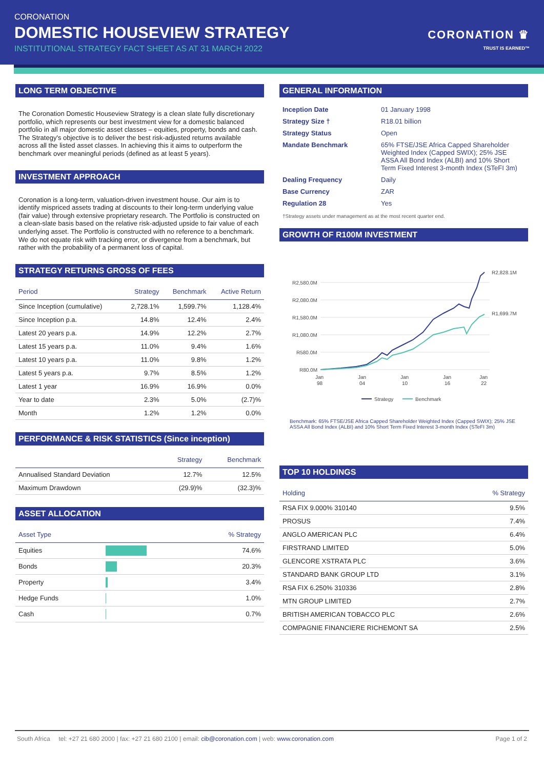CORONATION
DOMESTIC HOUSEVIEW STRATEGY
INSTITUTIONAL STRATEGY FACT SHEET AS AT 31 MARCH 2022
CORONATION ♛
TRUST IS EARNED™
LONG TERM OBJECTIVE
The Coronation Domestic Houseview Strategy is a clean slate fully discretionary portfolio, which represents our best investment view for a domestic balanced portfolio in all major domestic asset classes – equities, property, bonds and cash. The Strategy's objective is to deliver the best risk-adjusted returns available across all the listed asset classes. In achieving this it aims to outperform the benchmark over meaningful periods (defined as at least 5 years).
INVESTMENT APPROACH
Coronation is a long-term, valuation-driven investment house. Our aim is to identify mispriced assets trading at discounts to their long-term underlying value (fair value) through extensive proprietary research. The Portfolio is constructed on a clean-slate basis based on the relative risk-adjusted upside to fair value of each underlying asset. The Portfolio is constructed with no reference to a benchmark. We do not equate risk with tracking error, or divergence from a benchmark, but rather with the probability of a permanent loss of capital.
STRATEGY RETURNS GROSS OF FEES
| Period | Strategy | Benchmark | Active Return |
| --- | --- | --- | --- |
| Since Inception (cumulative) | 2,728.1% | 1,599.7% | 1,128.4% |
| Since Inception p.a. | 14.8% | 12.4% | 2.4% |
| Latest 20 years p.a. | 14.9% | 12.2% | 2.7% |
| Latest 15 years p.a. | 11.0% | 9.4% | 1.6% |
| Latest 10 years p.a. | 11.0% | 9.8% | 1.2% |
| Latest 5 years p.a. | 9.7% | 8.5% | 1.2% |
| Latest 1 year | 16.9% | 16.9% | 0.0% |
| Year to date | 2.3% | 5.0% | (2.7)% |
| Month | 1.2% | 1.2% | 0.0% |
PERFORMANCE & RISK STATISTICS (Since inception)
| | Strategy | Benchmark |
| --- | --- | --- |
| Annualised Standard Deviation | 12.7% | 12.5% |
| Maximum Drawdown | (29.9)% | (32.3)% |
ASSET ALLOCATION
| Asset Type | | % Strategy |
| --- | --- | --- |
| Equities | | 74.6% |
| Bonds | | 20.3% |
| Property | | 3.4% |
| Hedge Funds | | 1.0% |
| Cash | | 0.7% |
GENERAL INFORMATION
| Inception Date | 01 January 1998 |
| Strategy Size † | R18.01 billion |
| Strategy Status | Open |
| Mandate Benchmark | 65% FTSE/JSE Africa Capped Shareholder Weighted Index (Capped SWIX); 25% JSE ASSA All Bond Index (ALBI) and 10% Short Term Fixed Interest 3-month Index (STeFI 3m) |
| Dealing Frequency | Daily |
| Base Currency | ZAR |
| Regulation 28 | Yes |
†Strategy assets under management as at the most recent quarter end.
GROWTH OF R100M INVESTMENT
R2,580.0M
R2,080.0M
R1,580.0M
R1,080.0M
R580.0M
R80.0M
R2,828.1M
R1,699.7M
Jan
98
Jan
04
Jan
10
Jan
16
Jan
22
Strategy
Benchmark
Benchmark: 65% FTSE/JSE Africa Capped Shareholder Weighted Index (Capped SWIX); 25% JSE ASSA All Bond Index (ALBI) and 10% Short Term Fixed Interest 3-month Index (STeFI 3m)
TOP 10 HOLDINGS
| Holding | % Strategy |
| --- | --- |
| RSA FIX 9.000% 310140 | 9.5% |
| PROSUS | 7.4% |
| ANGLO AMERICAN PLC | 6.4% |
| FIRSTRAND LIMITED | 5.0% |
| GLENCORE XSTRATA PLC | 3.6% |
| STANDARD BANK GROUP LTD | 3.1% |
| RSA FIX 6.250% 310336 | 2.8% |
| MTN GROUP LIMITED | 2.7% |
| BRITISH AMERICAN TOBACCO PLC | 2.6% |
| COMPAGNIE FINANCIERE RICHEMONT SA | 2.5% |
South Africa tel: +27 21 680 2000 | fax: +27 21 680 2100 | email: cib@coronation.com | web: www.coronation.com
Page 1 of 2